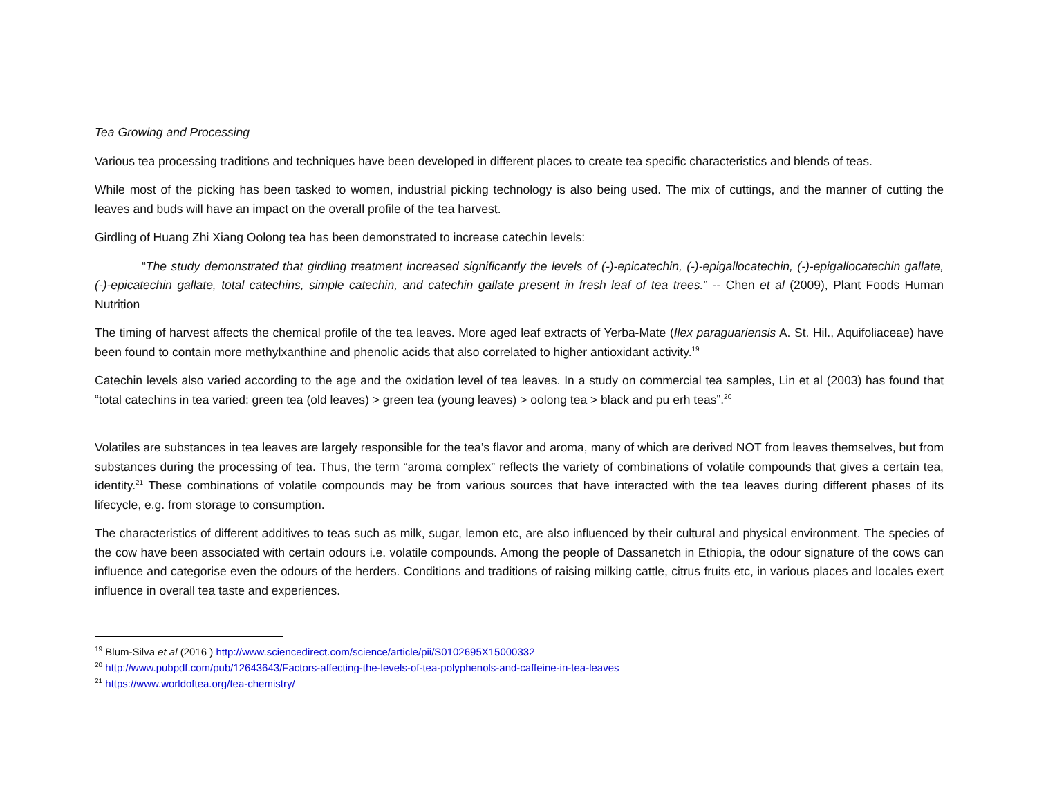Tea Growing and Processing
Various tea processing traditions and techniques have been developed in different places to create tea specific characteristics and blends of teas.
While most of the picking has been tasked to women, industrial picking technology is also being used. The mix of cuttings, and the manner of cutting the leaves and buds will have an impact on the overall profile of the tea harvest.
Girdling of Huang Zhi Xiang Oolong tea has been demonstrated to increase catechin levels:
“The study demonstrated that girdling treatment increased significantly the levels of (-)-epicatechin, (-)-epigallocatechin, (-)-epigallocatechin gallate, (-)-epicatechin gallate, total catechins, simple catechin, and catechin gallate present in fresh leaf of tea trees.” -- Chen et al (2009), Plant Foods Human Nutrition
The timing of harvest affects the chemical profile of the tea leaves. More aged leaf extracts of Yerba-Mate (Ilex paraguariensis A. St. Hil., Aquifoliaceae) have been found to contain more methylxanthine and phenolic acids that also correlated to higher antioxidant activity.<sup>19</sup>
Catechin levels also varied according to the age and the oxidation level of tea leaves. In a study on commercial tea samples, Lin et al (2003) has found that “total catechins in tea varied: green tea (old leaves) > green tea (young leaves) > oolong tea > black and pu erh teas”.<sup>20</sup>
Volatiles are substances in tea leaves are largely responsible for the tea’s flavor and aroma, many of which are derived NOT from leaves themselves, but from substances during the processing of tea. Thus, the term “aroma complex” reflects the variety of combinations of volatile compounds that gives a certain tea, identity.<sup>21</sup> These combinations of volatile compounds may be from various sources that have interacted with the tea leaves during different phases of its lifecycle, e.g. from storage to consumption.
The characteristics of different additives to teas such as milk, sugar, lemon etc, are also influenced by their cultural and physical environment. The species of the cow have been associated with certain odours i.e. volatile compounds. Among the people of Dassanetch in Ethiopia, the odour signature of the cows can influence and categorise even the odours of the herders. Conditions and traditions of raising milking cattle, citrus fruits etc, in various places and locales exert influence in overall tea taste and experiences.
<sup>19</sup> Blum-Silva et al (2016 ) http://www.sciencedirect.com/science/article/pii/S0102695X15000332
<sup>20</sup> http://www.pubpdf.com/pub/12643643/Factors-affecting-the-levels-of-tea-polyphenols-and-caffeine-in-tea-leaves
<sup>21</sup> https://www.worldoftea.org/tea-chemistry/